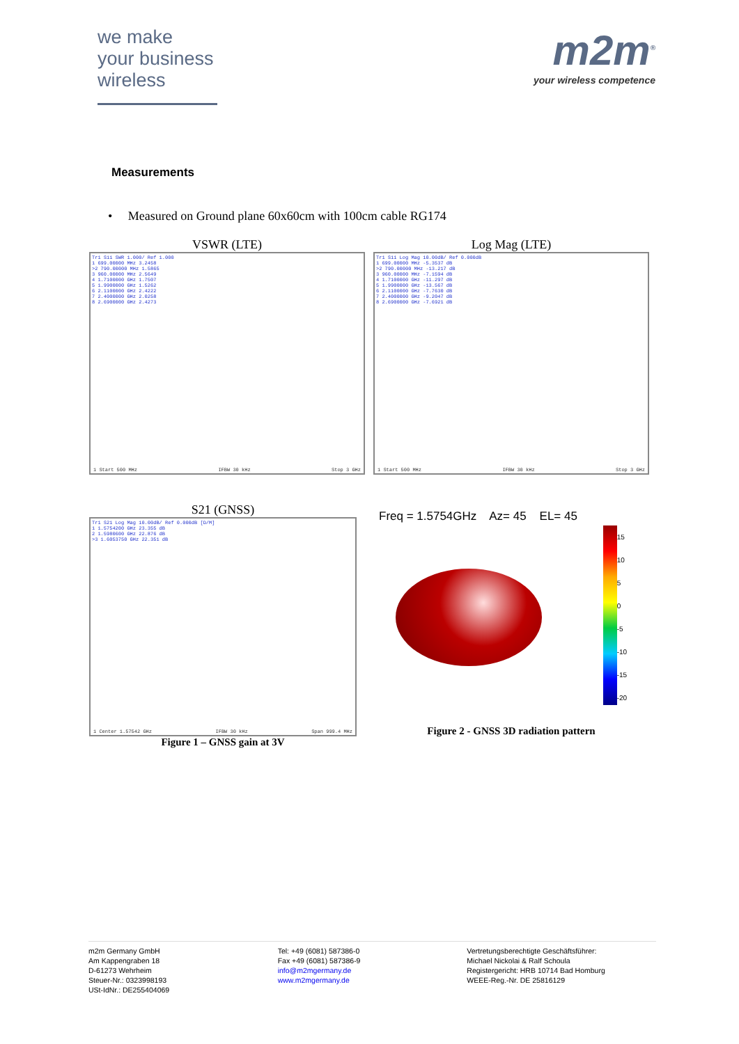we make
your business
wireless
m2m<sup>®</sup>
your wireless competence
Measurements
• Measured on Ground plane 60x60cm with 100cm cable RG174
VSWR (LTE)
Tr1 S11 SWR 1.000/ Ref 1.000
1 699.00000 MHz 3.2458
>2 790.00000 MHz 1.5865
3 960.00000 MHz 2.5649
4 1.7100000 GHz 1.7507
5 1.9900000 GHz 1.5262
6 2.1100000 GHz 2.4222
7 2.4000000 GHz 2.0258
8 2.6900000 GHz 2.4273
1 Start 500 MHz IFBW 30 kHz Stop 3 GHz
Log Mag (LTE)
Tr1 S11 Log Mag 10.00dB/ Ref 0.000dB
1 699.00000 MHz -5.3537 dB
>2 790.00000 MHz -13.217 dB
3 960.00000 MHz -7.1594 dB
4 1.7100000 GHz -11.297 dB
5 1.9900000 GHz -13.567 dB
6 2.1100000 GHz -7.7630 dB
7 2.4000000 GHz -9.2047 dB
8 2.6900000 GHz -7.6921 dB
1 Start 500 MHz IFBW 30 kHz Stop 3 GHz
S21 (GNSS)
Tr1 S21 Log Mag 10.00dB/ Ref 0.000dB [D/M]
1 1.5754200 GHz 23.355 dB
2 1.5980600 GHz 22.876 dB
>3 1.6053750 GHz 22.351 dB
1 Center 1.57542 GHz IFBW 30 kHz Span 999.4 MHz
Figure 1 – GNSS gain at 3V
Freq = 1.5754GHz Az= 45 EL= 45
15
10
5
0
-5
-10
-15
-20
Figure 2 - GNSS 3D radiation pattern
m2m Germany GmbH
Am Kappengraben 18
D-61273 Wehrheim
Steuer-Nr.: 0323998193
USt-IdNr.: DE255404069
Tel: +49 (6081) 587386-0
Fax +49 (6081) 587386-9
info@m2mgermany.de
www.m2mgermany.de
Vertretungsberechtigte Geschäftsführer:
Michael Nickolai & Ralf Schoula
Registergericht: HRB 10714 Bad Homburg
WEEE-Reg.-Nr. DE 25816129